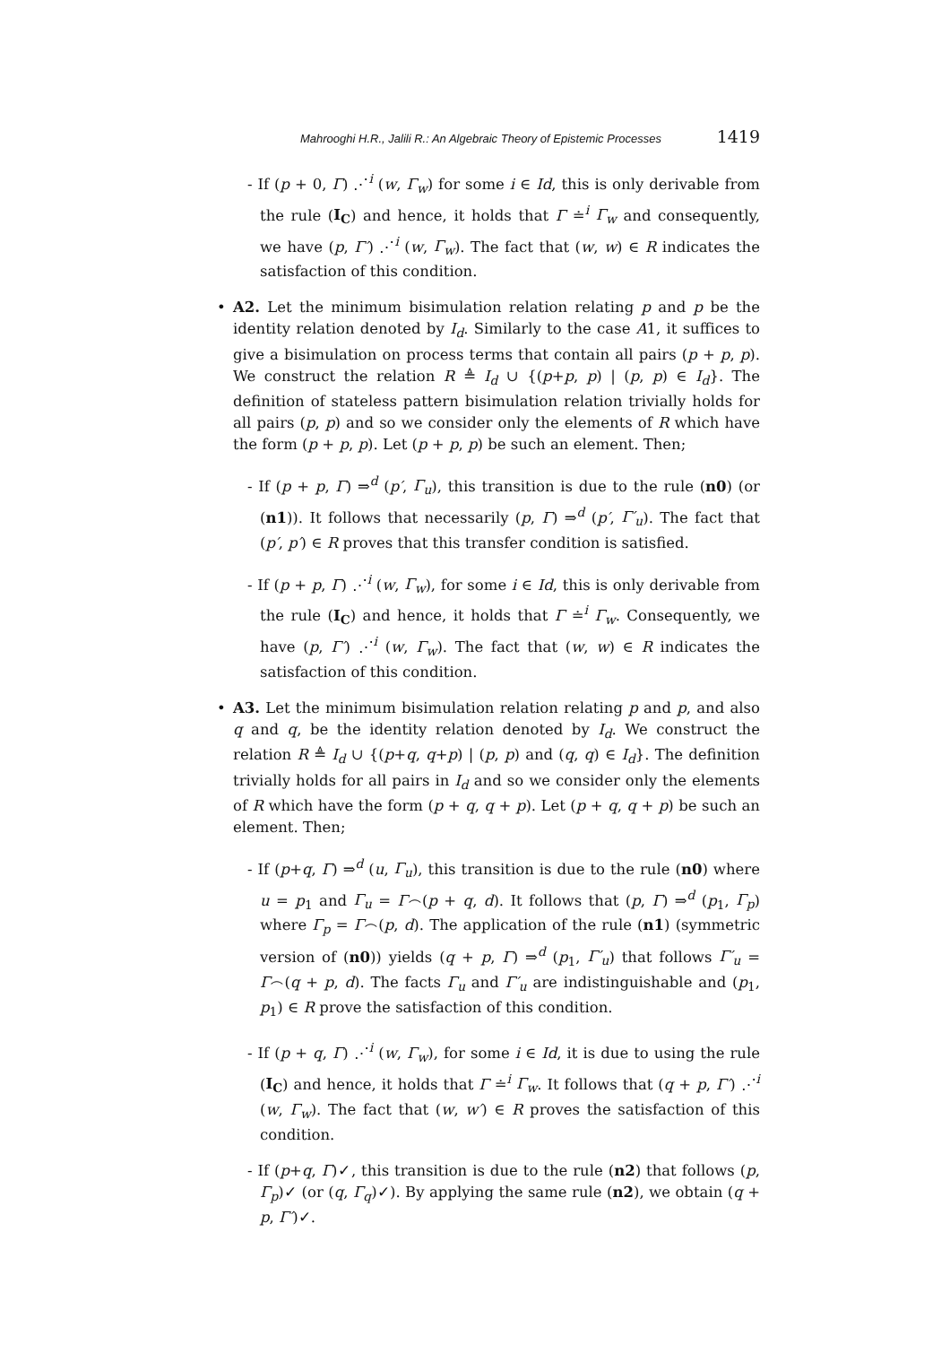Mahrooghi H.R., Jalili R.: An Algebraic Theory of Epistemic Processes 1419
- If (p + 0, Γ) ⋰<sup>i</sup> (w, Γ<sub>w</sub>) for some i ∈ Id, this is only derivable from the rule (I<sub>C</sub>) and hence, it holds that Γ ≐<sup>i</sup> Γ<sub>w</sub> and consequently, we have (p, Γ′) ⋰<sup>i</sup> (w, Γ<sub>w</sub>). The fact that (w, w) ∈ R indicates the satisfaction of this condition.
• A2. Let the minimum bisimulation relation relating p and p be the identity relation denoted by I<sub>d</sub>. Similarly to the case A1, it suffices to give a bisimulation on process terms that contain all pairs (p + p, p). We construct the relation R ≜ I<sub>d</sub> ∪ {(p+p, p) | (p, p) ∈ I<sub>d</sub>}. The definition of stateless pattern bisimulation relation trivially holds for all pairs (p, p) and so we consider only the elements of R which have the form (p + p, p). Let (p + p, p) be such an element. Then;
- If (p + p, Γ) ⇒<sup>d</sup> (p′, Γ<sub>u</sub>), this transition is due to the rule (n0) (or (n1)). It follows that necessarily (p, Γ) ⇒<sup>d</sup> (p′, Γ′<sub>u</sub>). The fact that (p′, p′) ∈ R proves that this transfer condition is satisfied.
- If (p + p, Γ) ⋰<sup>i</sup> (w, Γ<sub>w</sub>), for some i ∈ Id, this is only derivable from the rule (I<sub>C</sub>) and hence, it holds that Γ ≐<sup>i</sup> Γ<sub>w</sub>. Consequently, we have (p, Γ′) ⋰<sup>i</sup> (w, Γ<sub>w</sub>). The fact that (w, w) ∈ R indicates the satisfaction of this condition.
• A3. Let the minimum bisimulation relation relating p and p, and also q and q, be the identity relation denoted by I<sub>d</sub>. We construct the relation R ≜ I<sub>d</sub> ∪ {(p+q, q+p) | (p, p) and (q, q) ∈ I<sub>d</sub>}. The definition trivially holds for all pairs in I<sub>d</sub> and so we consider only the elements of R which have the form (p + q, q + p). Let (p + q, q + p) be such an element. Then;
- If (p+q, Γ) ⇒<sup>d</sup> (u, Γ<sub>u</sub>), this transition is due to the rule (n0) where u = p<sub>1</sub> and Γ<sub>u</sub> = Γ⌢(p + q, d). It follows that (p, Γ) ⇒<sup>d</sup> (p<sub>1</sub>, Γ<sub>p</sub>) where Γ<sub>p</sub> = Γ⌢(p, d). The application of the rule (n1) (symmetric version of (n0)) yields (q + p, Γ) ⇒<sup>d</sup> (p<sub>1</sub>, Γ′<sub>u</sub>) that follows Γ′<sub>u</sub> = Γ⌢(q + p, d). The facts Γ<sub>u</sub> and Γ′<sub>u</sub> are indistinguishable and (p<sub>1</sub>, p<sub>1</sub>) ∈ R prove the satisfaction of this condition.
- If (p + q, Γ) ⋰<sup>i</sup> (w, Γ<sub>w</sub>), for some i ∈ Id, it is due to using the rule (I<sub>C</sub>) and hence, it holds that Γ ≐<sup>i</sup> Γ<sub>w</sub>. It follows that (q + p, Γ′) ⋰<sup>i</sup> (w, Γ<sub>w</sub>). The fact that (w, w′) ∈ R proves the satisfaction of this condition.
- If (p+q, Γ)✓, this transition is due to the rule (n2) that follows (p, Γ<sub>p</sub>)✓ (or (q, Γ<sub>q</sub>)✓). By applying the same rule (n2), we obtain (q + p, Γ′)✓.